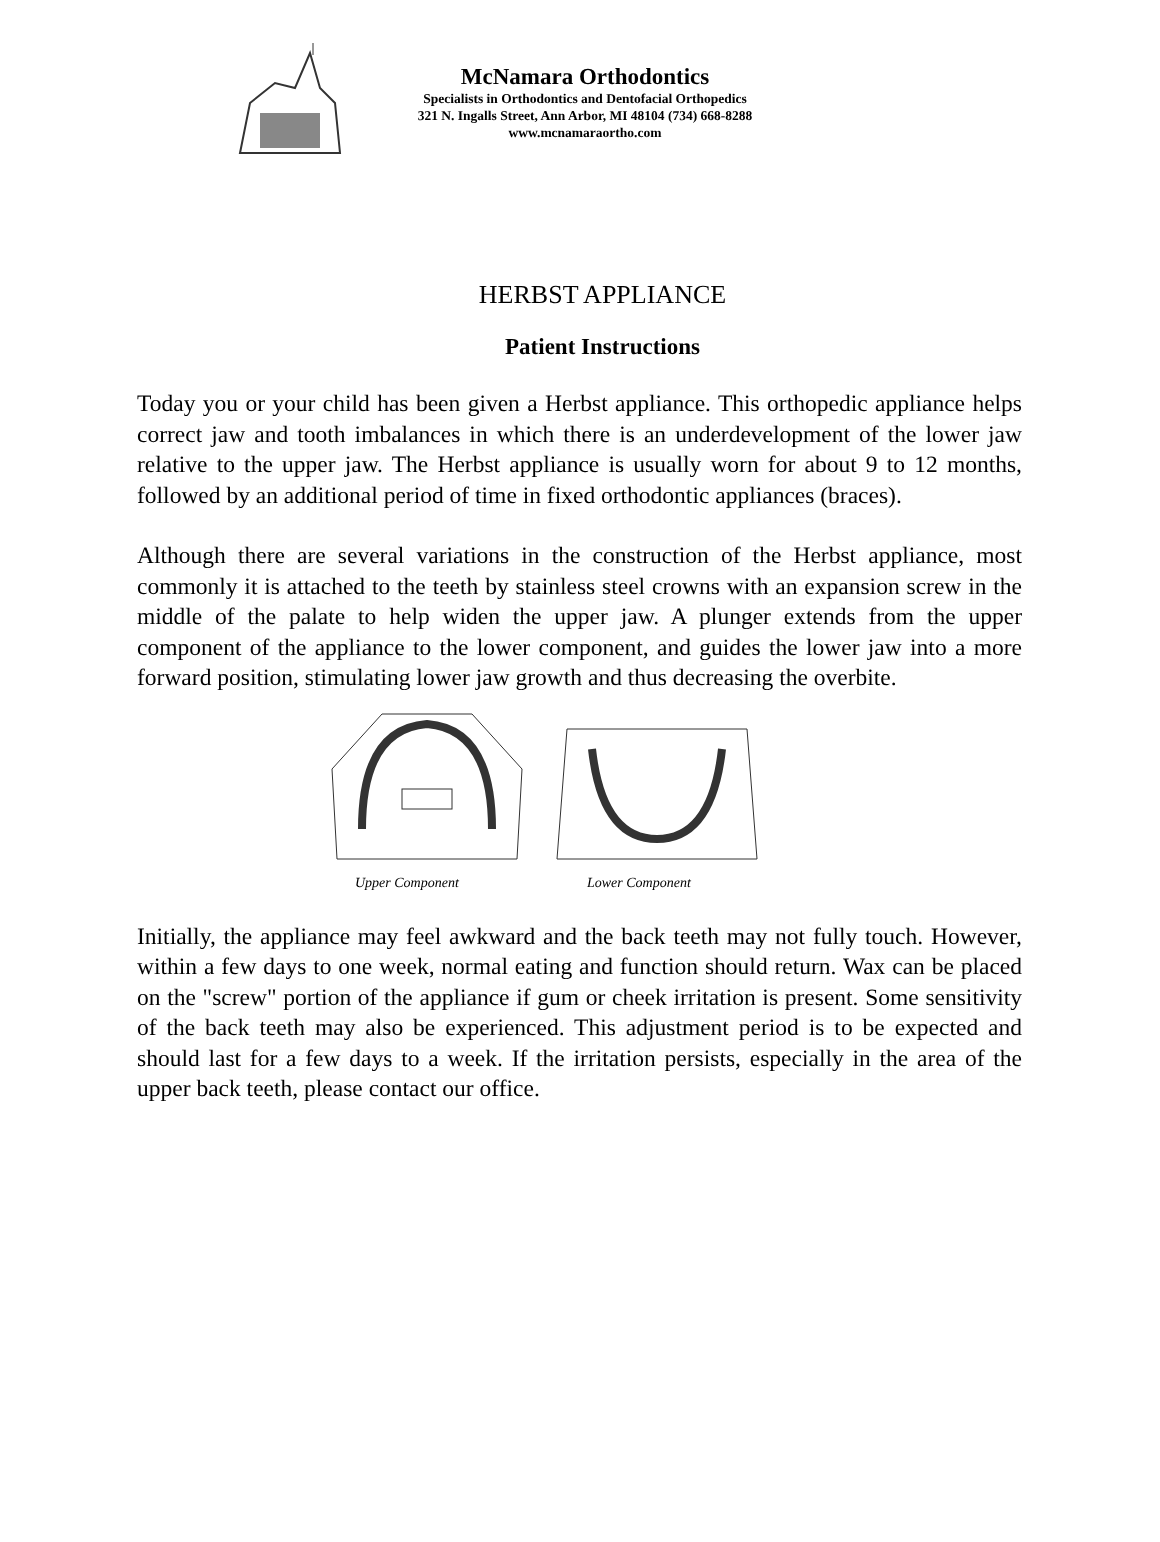McNamara Orthodontics
Specialists in Orthodontics and Dentofacial Orthopedics
321 N. Ingalls Street, Ann Arbor, MI 48104 (734) 668-8288
www.mcnamaraortho.com
HERBST APPLIANCE
Patient Instructions
Today you or your child has been given a Herbst appliance. This orthopedic appliance helps correct jaw and tooth imbalances in which there is an underdevelopment of the lower jaw relative to the upper jaw. The Herbst appliance is usually worn for about 9 to 12 months, followed by an additional period of time in fixed orthodontic appliances (braces).
Although there are several variations in the construction of the Herbst appliance, most commonly it is attached to the teeth by stainless steel crowns with an expansion screw in the middle of the palate to help widen the upper jaw. A plunger extends from the upper component of the appliance to the lower component, and guides the lower jaw into a more forward position, stimulating lower jaw growth and thus decreasing the overbite.
Upper Component Lower Component
Initially, the appliance may feel awkward and the back teeth may not fully touch. However, within a few days to one week, normal eating and function should return. Wax can be placed on the "screw" portion of the appliance if gum or cheek irritation is present. Some sensitivity of the back teeth may also be experienced. This adjustment period is to be expected and should last for a few days to a week. If the irritation persists, especially in the area of the upper back teeth, please contact our office.